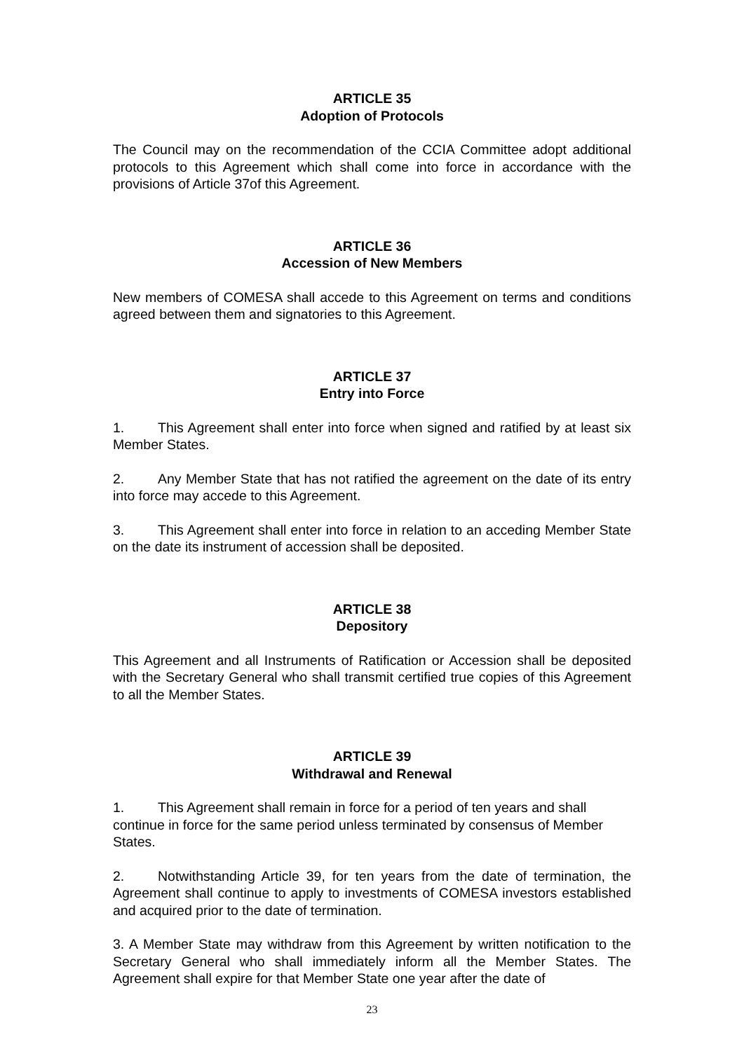ARTICLE 35
Adoption of Protocols
The Council may on the recommendation of the CCIA Committee adopt additional protocols to this Agreement which shall come into force in accordance with the provisions of Article 37of this Agreement.
ARTICLE 36
Accession of New Members
New members of COMESA shall accede to this Agreement on terms and conditions agreed between them and signatories to this Agreement.
ARTICLE 37
Entry into Force
1. This Agreement shall enter into force when signed and ratified by at least six Member States.
2. Any Member State that has not ratified the agreement on the date of its entry into force may accede to this Agreement.
3. This Agreement shall enter into force in relation to an acceding Member State on the date its instrument of accession shall be deposited.
ARTICLE 38
Depository
This Agreement and all Instruments of Ratification or Accession shall be deposited with the Secretary General who shall transmit certified true copies of this Agreement to all the Member States.
ARTICLE 39
Withdrawal and Renewal
1. This Agreement shall remain in force for a period of ten years and shall continue in force for the same period unless terminated by consensus of Member States.
2. Notwithstanding Article 39, for ten years from the date of termination, the Agreement shall continue to apply to investments of COMESA investors established and acquired prior to the date of termination.
3. A Member State may withdraw from this Agreement by written notification to the Secretary General who shall immediately inform all the Member States. The Agreement shall expire for that Member State one year after the date of
23